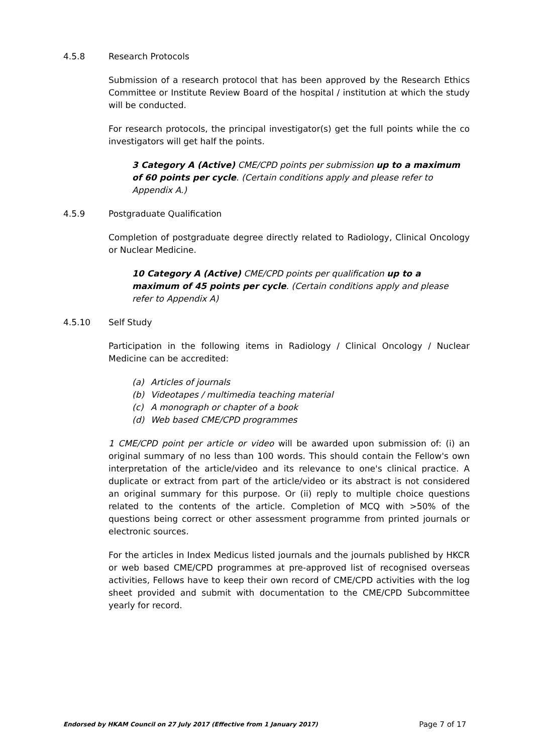4.5.8 Research Protocols
Submission of a research protocol that has been approved by the Research Ethics Committee or Institute Review Board of the hospital / institution at which the study will be conducted.
For research protocols, the principal investigator(s) get the full points while the co investigators will get half the points.
3 Category A (Active) CME/CPD points per submission up to a maximum of 60 points per cycle. (Certain conditions apply and please refer to Appendix A.)
4.5.9 Postgraduate Qualification
Completion of postgraduate degree directly related to Radiology, Clinical Oncology or Nuclear Medicine.
10 Category A (Active) CME/CPD points per qualification up to a maximum of 45 points per cycle. (Certain conditions apply and please refer to Appendix A)
4.5.10 Self Study
Participation in the following items in Radiology / Clinical Oncology / Nuclear Medicine can be accredited:
(a) Articles of journals
(b) Videotapes / multimedia teaching material
(c) A monograph or chapter of a book
(d) Web based CME/CPD programmes
1 CME/CPD point per article or video will be awarded upon submission of: (i) an original summary of no less than 100 words. This should contain the Fellow's own interpretation of the article/video and its relevance to one's clinical practice. A duplicate or extract from part of the article/video or its abstract is not considered an original summary for this purpose. Or (ii) reply to multiple choice questions related to the contents of the article. Completion of MCQ with >50% of the questions being correct or other assessment programme from printed journals or electronic sources.
For the articles in Index Medicus listed journals and the journals published by HKCR or web based CME/CPD programmes at pre-approved list of recognised overseas activities, Fellows have to keep their own record of CME/CPD activities with the log sheet provided and submit with documentation to the CME/CPD Subcommittee yearly for record.
Endorsed by HKAM Council on 27 July 2017 (Effective from 1 January 2017) Page 7 of 17